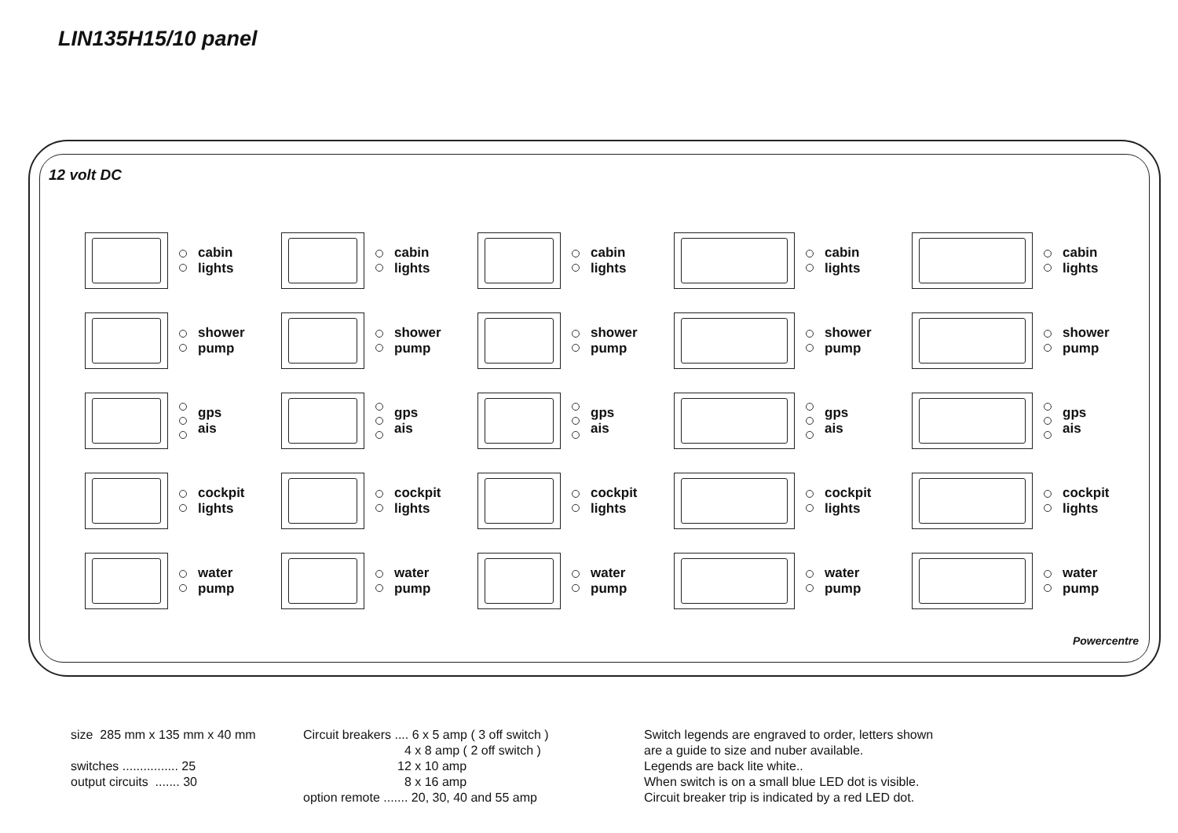LIN135H15/10 panel
12 volt DC
cabin
lights
cabin
lights
cabin
lights
cabin
lights
cabin
lights
shower
pump
shower
pump
shower
pump
shower
pump
shower
pump
gps
ais
gps
ais
gps
ais
gps
ais
gps
ais
cockpit
lights
cockpit
lights
cockpit
lights
cockpit
lights
cockpit
lights
water
pump
water
pump
water
pump
water
pump
water
pump
Powercentre
size 285 mm x 135 mm x 40 mm switches ................ 25 output circuits ....... 30
Circuit breakers .... 6 x 5 amp ( 3 off switch ) 4 x 8 amp ( 2 off switch ) 12 x 10 amp 8 x 16 amp option remote ....... 20, 30, 40 and 55 amp
Switch legends are engraved to order, letters shown are a guide to size and nuber available. Legends are back lite white.. When switch is on a small blue LED dot is visible. Circuit breaker trip is indicated by a red LED dot.